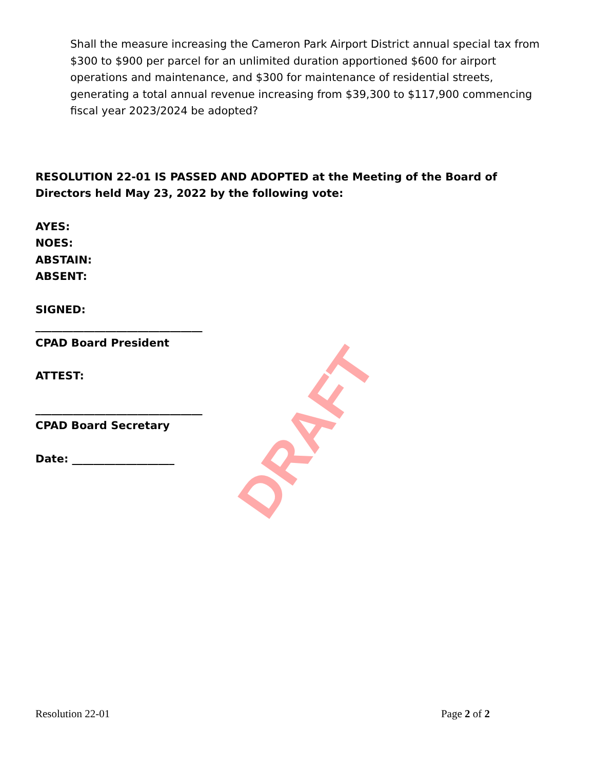Shall the measure increasing the Cameron Park Airport District annual special tax from $300 to $900 per parcel for an unlimited duration apportioned $600 for airport operations and maintenance, and $300 for maintenance of residential streets, generating a total annual revenue increasing from $39,300 to $117,900 commencing fiscal year 2023/2024 be adopted?
RESOLUTION 22-01 IS PASSED AND ADOPTED at the Meeting of the Board of Directors held May 23, 2022 by the following vote:
AYES:
NOES:
ABSTAIN:
ABSENT:
SIGNED:
_______________________________
CPAD Board President
ATTEST:
_______________________________
CPAD Board Secretary
Date: ___________________
DRAFT
Resolution 22-01 Page 2 of 2